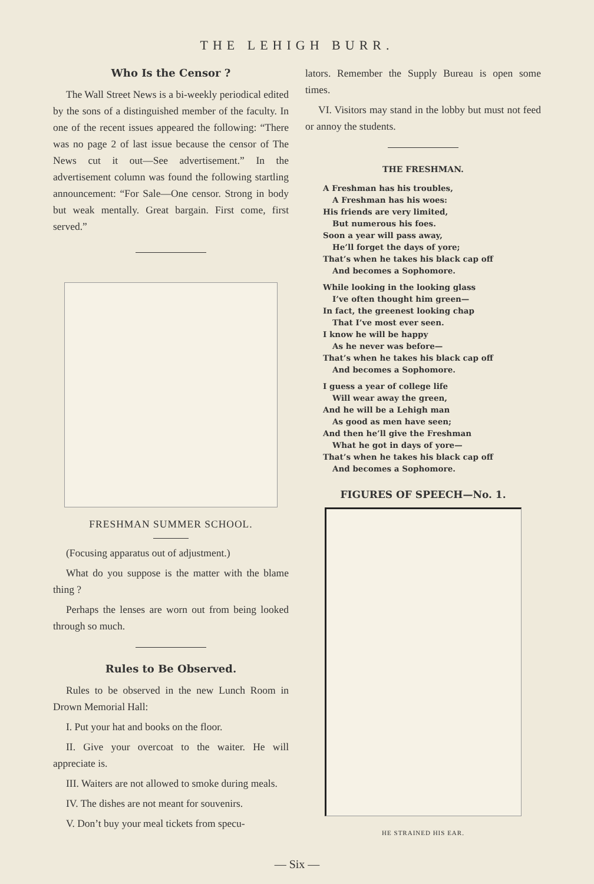THE LEHIGH BURR.
Who Is the Censor ?
The Wall Street News is a bi-weekly periodical edited by the sons of a distinguished member of the faculty. In one of the recent issues appeared the following: “There was no page 2 of last issue because the censor of The News cut it out—See advertisement.” In the advertisement column was found the following startling announcement: “For Sale—One censor. Strong in body but weak mentally. Great bargain. First come, first served.”
FRESHMAN SUMMER SCHOOL.
(Focusing apparatus out of adjustment.)
What do you suppose is the matter with the blame thing ?
Perhaps the lenses are worn out from being looked through so much.
Rules to Be Observed.
Rules to be observed in the new Lunch Room in Drown Memorial Hall:
I. Put your hat and books on the floor.
II. Give your overcoat to the waiter. He will appreciate is.
III. Waiters are not allowed to smoke during meals.
IV. The dishes are not meant for souvenirs.
V. Don’t buy your meal tickets from specu-
lators. Remember the Supply Bureau is open some times.
VI. Visitors may stand in the lobby but must not feed or annoy the students.
THE FRESHMAN.
A Freshman has his troubles,
A Freshman has his woes:
His friends are very limited,
But numerous his foes.
Soon a year will pass away,
He’ll forget the days of yore;
That’s when he takes his black cap off
And becomes a Sophomore.
While looking in the looking glass
I’ve often thought him green—
In fact, the greenest looking chap
That I’ve most ever seen.
I know he will be happy
As he never was before—
That’s when he takes his black cap off
And becomes a Sophomore.
I guess a year of college life
Will wear away the green,
And he will be a Lehigh man
As good as men have seen;
And then he’ll give the Freshman
What he got in days of yore—
That’s when he takes his black cap off
And becomes a Sophomore.
FIGURES OF SPEECH—No. 1.
HE STRAINED HIS EAR.
— Six —